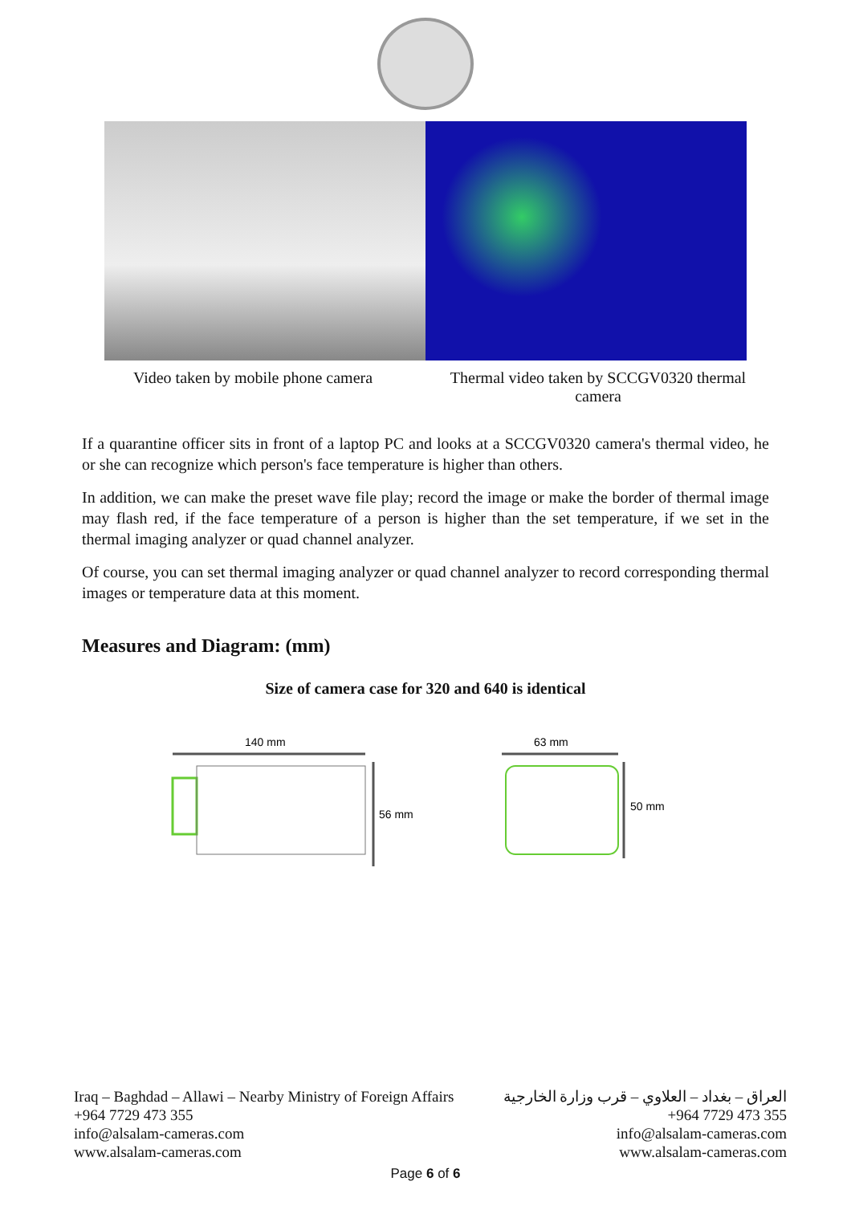Video taken by mobile phone camera
Thermal video taken by SCCGV0320 thermal camera
If a quarantine officer sits in front of a laptop PC and looks at a SCCGV0320 camera's thermal video, he or she can recognize which person's face temperature is higher than others.
In addition, we can make the preset wave file play; record the image or make the border of thermal image may flash red, if the face temperature of a person is higher than the set temperature, if we set in the thermal imaging analyzer or quad channel analyzer.
Of course, you can set thermal imaging analyzer or quad channel analyzer to record corresponding thermal images or temperature data at this moment.
Measures and Diagram: (mm)
Size of camera case for 320 and 640 is identical
140 mm
56 mm
63 mm
50 mm
Iraq – Baghdad – Allawi – Nearby Ministry of Foreign Affairs
+964 7729 473 355
info@alsalam-cameras.com
www.alsalam-cameras.com
العراق – بغداد – العلاوي – قرب وزارة الخارجية
+964 7729 473 355
info@alsalam-cameras.com
www.alsalam-cameras.com
Page 6 of 6